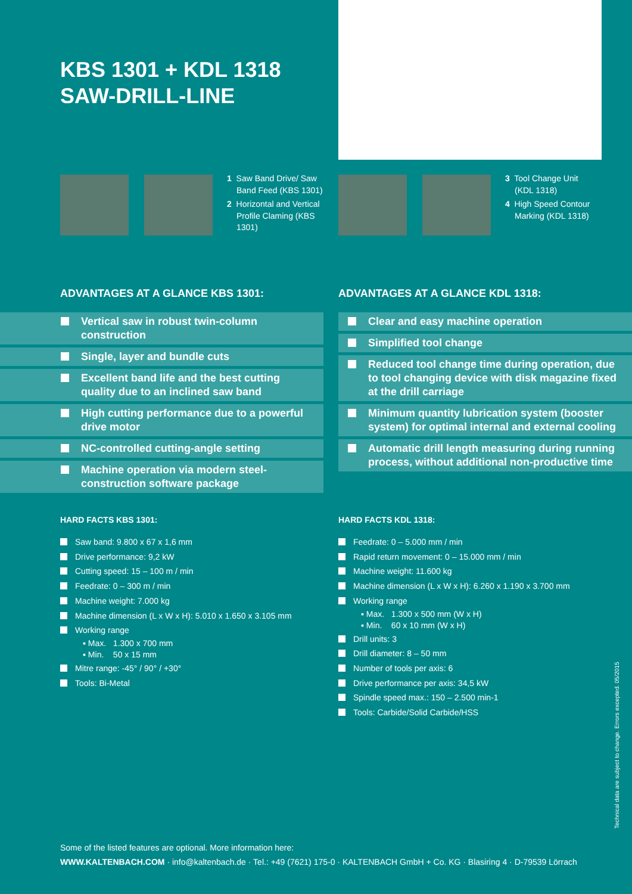KBS 1301 + KDL 1318
SAW-DRILL-LINE
1 Saw Band Drive/ Saw Band Feed (KBS 1301)
2 Horizontal and Vertical Profile Claming (KBS 1301)
3 Tool Change Unit (KDL 1318)
4 High Speed Contour Marking (KDL 1318)
ADVANTAGES AT A GLANCE KBS 1301:
ADVANTAGES AT A GLANCE KDL 1318:
Vertical saw in robust twin-column construction
Single, layer and bundle cuts
Excellent band life and the best cutting quality due to an inclined saw band
High cutting performance due to a powerful drive motor
NC-controlled cutting-angle setting
Machine operation via modern steel-construction software package
Clear and easy machine operation
Simplified tool change
Reduced tool change time during operation, due to tool changing device with disk magazine fixed at the drill carriage
Minimum quantity lubrication system (booster system) for optimal internal and external cooling
Automatic drill length measuring during running process, without additional non-productive time
HARD FACTS KBS 1301: HARD FACTS KDL 1318:
Saw band: 9.800 x 67 x 1,6 mm
Drive performance: 9,2 kW
Cutting speed: 15 – 100 m / min
Feedrate: 0 – 300 m / min
Machine weight: 7.000 kg
Machine dimension (L x W x H): 5.010 x 1.650 x 3.105 mm
Working range
▪ Max. 1.300 x 700 mm
▪ Min. 50 x 15 mm
Mitre range: -45° / 90° / +30°
Tools: Bi-Metal
Feedrate: 0 – 5.000 mm / min
Rapid return movement: 0 – 15.000 mm / min
Machine weight: 11.600 kg
Machine dimension (L x W x H): 6.260 x 1.190 x 3.700 mm
Working range
▪ Max. 1.300 x 500 mm (W x H)
▪ Min. 60 x 10 mm (W x H)
Drill units: 3
Drill diameter: 8 – 50 mm
Number of tools per axis: 6
Drive performance per axis: 34,5 kW
Spindle speed max.: 150 – 2.500 min-1
Tools: Carbide/Solid Carbide/HSS
Some of the listed features are optional. More information here:
WWW.KALTENBACH.COM · info@kaltenbach.de · Tel.: +49 (7621) 175-0 · KALTENBACH GmbH + Co. KG · Blasiring 4 · D-79539 Lörrach
Technical data are subject to change. Errors excepted. 05/2015